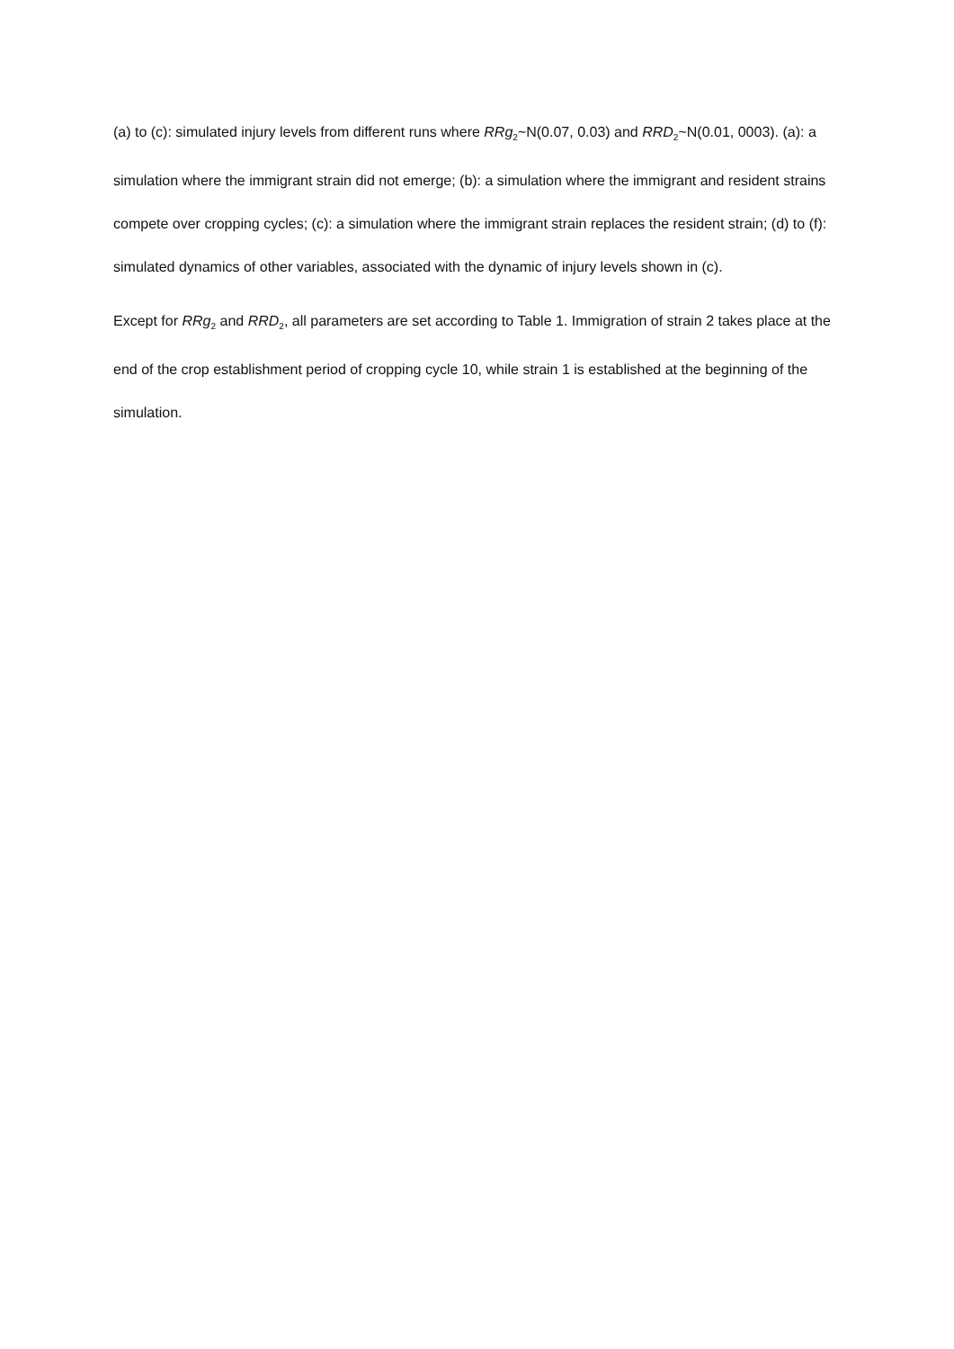(a) to (c): simulated injury levels from different runs where RRg<sub>2</sub>~N(0.07, 0.03) and RRD<sub>2</sub>~N(0.01, 0003). (a): a simulation where the immigrant strain did not emerge; (b): a simulation where the immigrant and resident strains compete over cropping cycles; (c): a simulation where the immigrant strain replaces the resident strain; (d) to (f): simulated dynamics of other variables, associated with the dynamic of injury levels shown in (c).
Except for RRg<sub>2</sub> and RRD<sub>2</sub>, all parameters are set according to Table 1. Immigration of strain 2 takes place at the end of the crop establishment period of cropping cycle 10, while strain 1 is established at the beginning of the simulation.